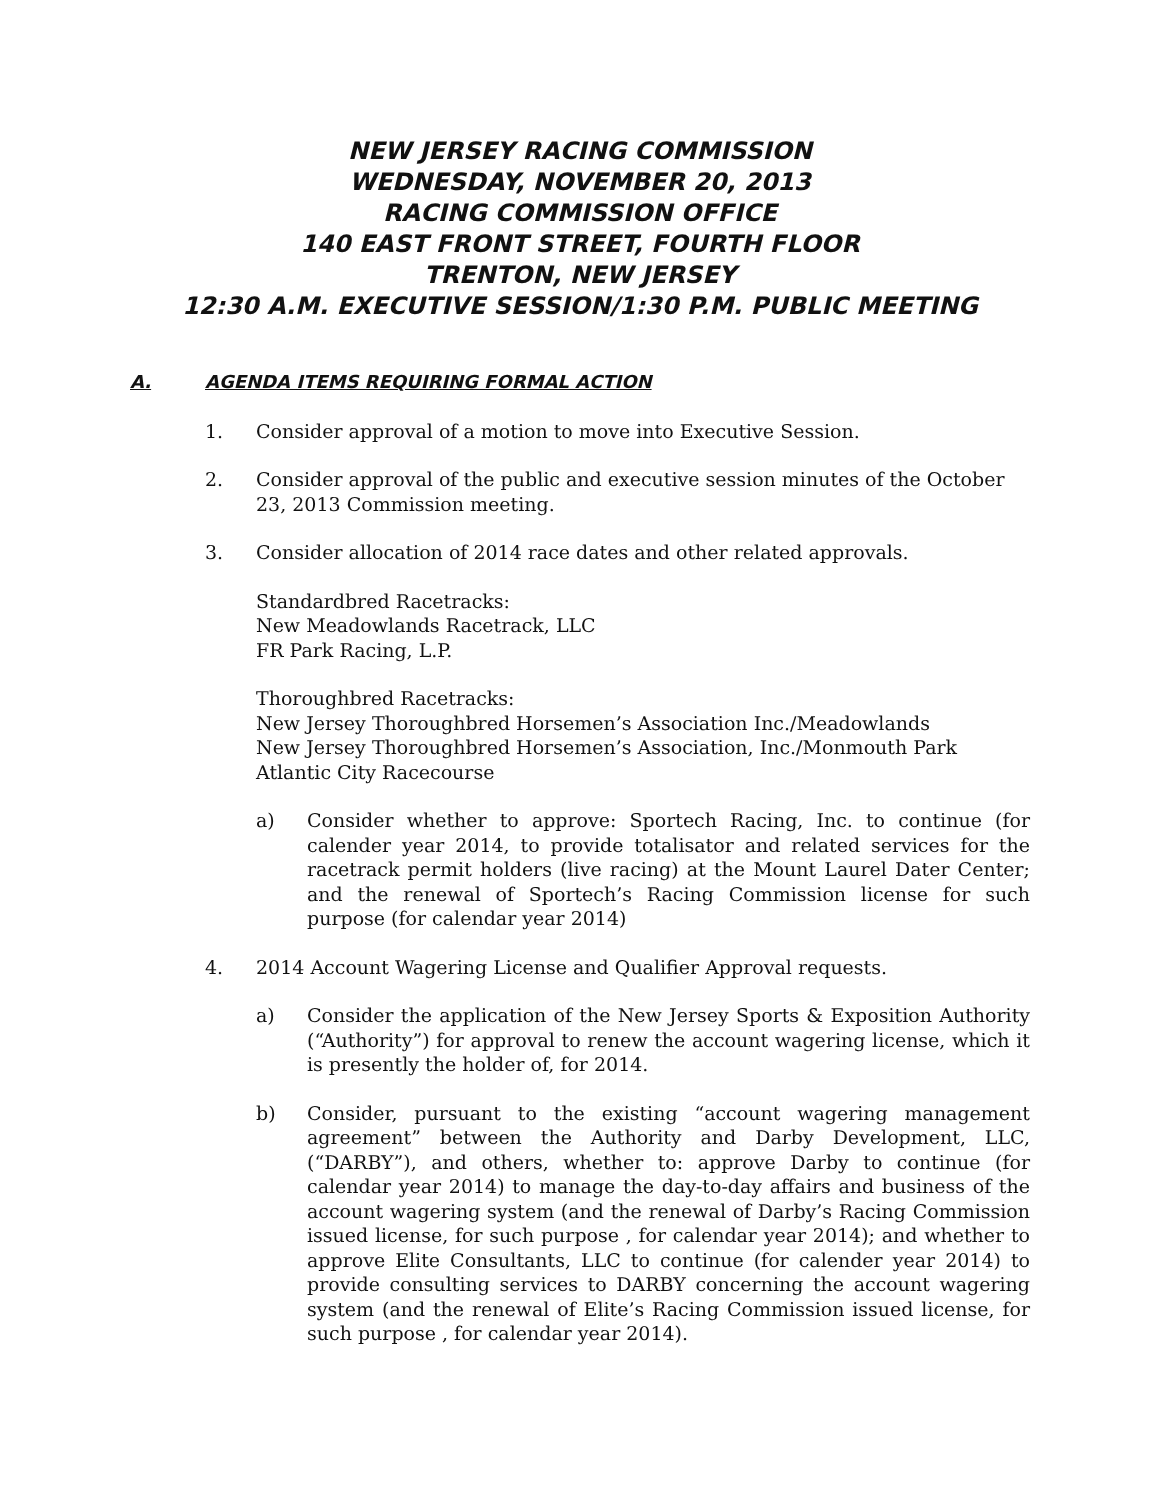NEW JERSEY RACING COMMISSION
WEDNESDAY, NOVEMBER 20, 2013
RACING COMMISSION OFFICE
140 EAST FRONT STREET, FOURTH FLOOR
TRENTON, NEW JERSEY
12:30 A.M. EXECUTIVE SESSION/1:30 P.M. PUBLIC MEETING
A. AGENDA ITEMS REQUIRING FORMAL ACTION
1. Consider approval of a motion to move into Executive Session.
2. Consider approval of the public and executive session minutes of the October 23, 2013 Commission meeting.
3. Consider allocation of 2014 race dates and other related approvals.
Standardbred Racetracks:
New Meadowlands Racetrack, LLC
FR Park Racing, L.P.
Thoroughbred Racetracks:
New Jersey Thoroughbred Horsemen’s Association Inc./Meadowlands
New Jersey Thoroughbred Horsemen’s Association, Inc./Monmouth Park
Atlantic City Racecourse
a) Consider whether to approve: Sportech Racing, Inc. to continue (for calender year 2014, to provide totalisator and related services for the racetrack permit holders (live racing) at the Mount Laurel Dater Center; and the renewal of Sportech’s Racing Commission license for such purpose (for calendar year 2014)
4. 2014 Account Wagering License and Qualifier Approval requests.
a) Consider the application of the New Jersey Sports & Exposition Authority (“Authority”) for approval to renew the account wagering license, which it is presently the holder of, for 2014.
b) Consider, pursuant to the existing “account wagering management agreement” between the Authority and Darby Development, LLC, (“DARBY”), and others, whether to: approve Darby to continue (for calendar year 2014) to manage the day-to-day affairs and business of the account wagering system (and the renewal of Darby’s Racing Commission issued license, for such purpose , for calendar year 2014); and whether to approve Elite Consultants, LLC to continue (for calender year 2014) to provide consulting services to DARBY concerning the account wagering system (and the renewal of Elite’s Racing Commission issued license, for such purpose , for calendar year 2014).